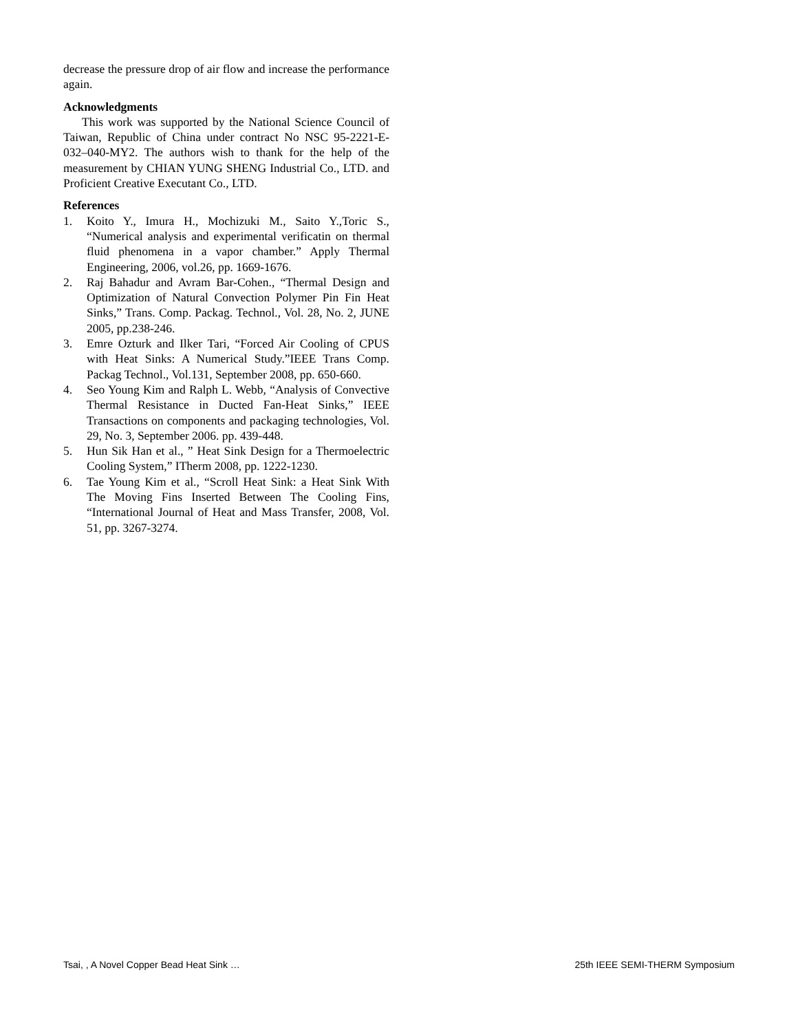decrease the pressure drop of air flow and increase the performance again.
Acknowledgments
This work was supported by the National Science Council of Taiwan, Republic of China under contract No NSC 95-2221-E-032–040-MY2. The authors wish to thank for the help of the measurement by CHIAN YUNG SHENG Industrial Co., LTD. and Proficient Creative Executant Co., LTD.
References
1. Koito Y., Imura H., Mochizuki M., Saito Y.,Toric S., “Numerical analysis and experimental verificatin on thermal fluid phenomena in a vapor chamber.” Apply Thermal Engineering, 2006, vol.26, pp. 1669-1676.
2. Raj Bahadur and Avram Bar-Cohen., “Thermal Design and Optimization of Natural Convection Polymer Pin Fin Heat Sinks,” Trans. Comp. Packag. Technol., Vol. 28, No. 2, JUNE 2005, pp.238-246.
3. Emre Ozturk and Ilker Tari, “Forced Air Cooling of CPUS with Heat Sinks: A Numerical Study.”IEEE Trans Comp. Packag Technol., Vol.131, September 2008, pp. 650-660.
4. Seo Young Kim and Ralph L. Webb, “Analysis of Convective Thermal Resistance in Ducted Fan-Heat Sinks,” IEEE Transactions on components and packaging technologies, Vol. 29, No. 3, September 2006. pp. 439-448.
5. Hun Sik Han et al., ” Heat Sink Design for a Thermoelectric Cooling System,” ITherm 2008, pp. 1222-1230.
6. Tae Young Kim et al., “Scroll Heat Sink: a Heat Sink With The Moving Fins Inserted Between The Cooling Fins, “International Journal of Heat and Mass Transfer, 2008, Vol. 51, pp. 3267-3274.
Tsai, , A Novel Copper Bead Heat Sink … 25th IEEE SEMI-THERM Symposium